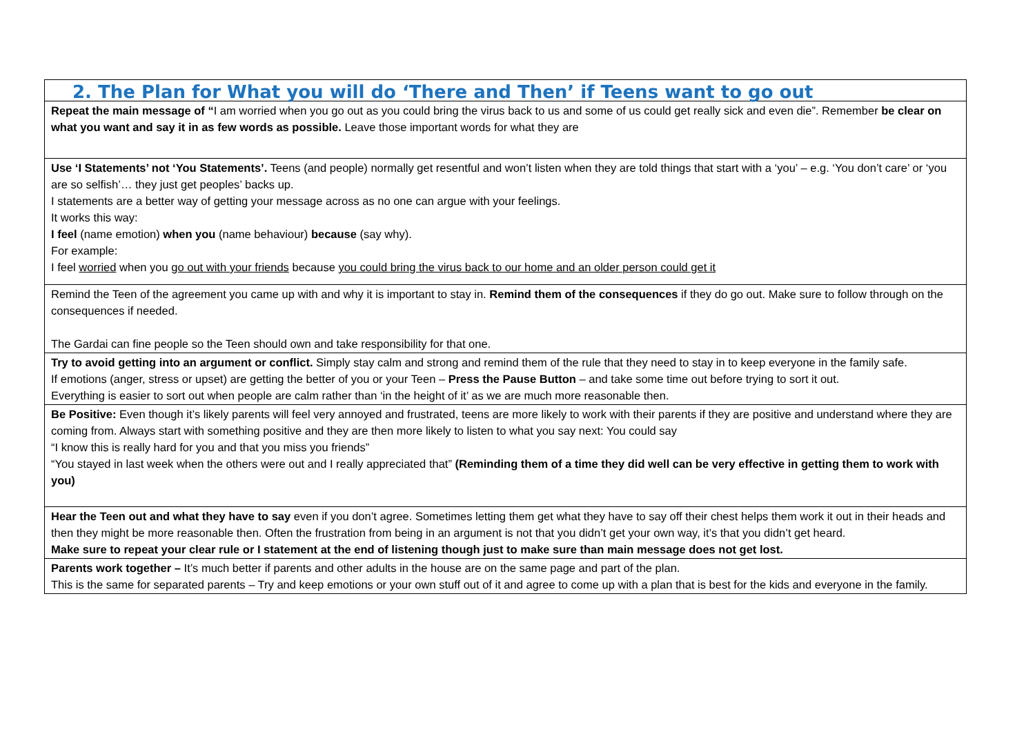| 2. The Plan for What you will do ‘There and Then’ if Teens want to go out |
| --- |
| Repeat the main message of “ I am worried when you go out as you could bring the virus back to us and some of us could get really sick and even die”. Remember be clear on what you want and say it in as few words as possible. Leave those important words for what they are |
| Use ‘I Statements’ not ‘You Statements’. Teens (and people) normally get resentful and won’t listen when they are told things that start with a ‘you’ – e.g. ‘You don’t care’ or ‘you are so selfish’… they just get peoples’ backs up. I statements are a better way of getting your message across as no one can argue with your feelings. It works this way: I feel (name emotion) when you (name behaviour) because (say why). For example: I feel worried when you go out with your friends because you could bring the virus back to our home and an older person could get it |
| Remind the Teen of the agreement you came up with and why it is important to stay in. Remind them of the consequences if they do go out. Make sure to follow through on the consequences if needed. The Gardai can fine people so the Teen should own and take responsibility for that one. |
| Try to avoid getting into an argument or conflict. Simply stay calm and strong and remind them of the rule that they need to stay in to keep everyone in the family safe. If emotions (anger, stress or upset) are getting the better of you or your Teen – Press the Pause Button – and take some time out before trying to sort it out. Everything is easier to sort out when people are calm rather than ‘in the height of it’ as we are much more reasonable then. |
| Be Positive: Even though it’s likely parents will feel very annoyed and frustrated, teens are more likely to work with their parents if they are positive and understand where they are coming from. Always start with something positive and they are then more likely to listen to what you say next: You could say “I know this is really hard for you and that you miss you friends” “You stayed in last week when the others were out and I really appreciated that” (Reminding them of a time they did well can be very effective in getting them to work with you) |
| Hear the Teen out and what they have to say even if you don’t agree. Sometimes letting them get what they have to say off their chest helps them work it out in their heads and then they might be more reasonable then. Often the frustration from being in an argument is not that you didn’t get your own way, it’s that you didn’t get heard. Make sure to repeat your clear rule or I statement at the end of listening though just to make sure than main message does not get lost. |
| Parents work together – It’s much better if parents and other adults in the house are on the same page and part of the plan. This is the same for separated parents – Try and keep emotions or your own stuff out of it and agree to come up with a plan that is best for the kids and everyone in the family. |